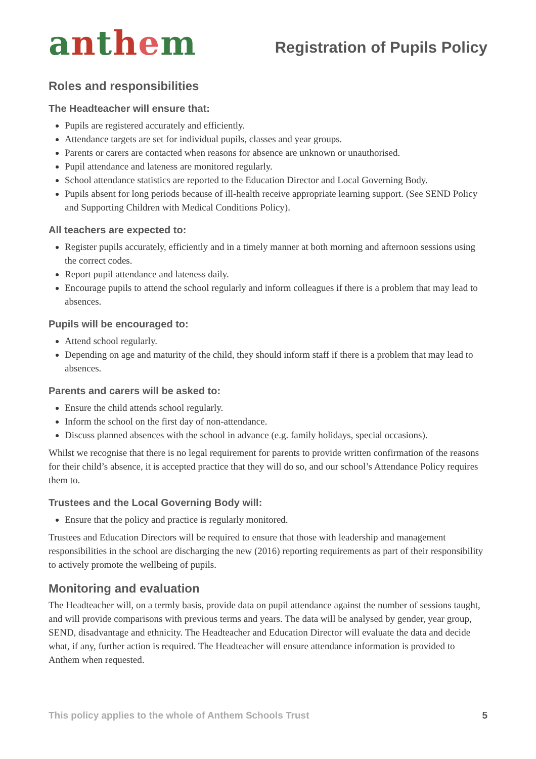anthem
Registration of Pupils Policy
Roles and responsibilities
The Headteacher will ensure that:
Pupils are registered accurately and efficiently.
Attendance targets are set for individual pupils, classes and year groups.
Parents or carers are contacted when reasons for absence are unknown or unauthorised.
Pupil attendance and lateness are monitored regularly.
School attendance statistics are reported to the Education Director and Local Governing Body.
Pupils absent for long periods because of ill-health receive appropriate learning support. (See SEND Policy and Supporting Children with Medical Conditions Policy).
All teachers are expected to:
Register pupils accurately, efficiently and in a timely manner at both morning and afternoon sessions using the correct codes.
Report pupil attendance and lateness daily.
Encourage pupils to attend the school regularly and inform colleagues if there is a problem that may lead to absences.
Pupils will be encouraged to:
Attend school regularly.
Depending on age and maturity of the child, they should inform staff if there is a problem that may lead to absences.
Parents and carers will be asked to:
Ensure the child attends school regularly.
Inform the school on the first day of non-attendance.
Discuss planned absences with the school in advance (e.g. family holidays, special occasions).
Whilst we recognise that there is no legal requirement for parents to provide written confirmation of the reasons for their child’s absence, it is accepted practice that they will do so, and our school’s Attendance Policy requires them to.
Trustees and the Local Governing Body will:
Ensure that the policy and practice is regularly monitored.
Trustees and Education Directors will be required to ensure that those with leadership and management responsibilities in the school are discharging the new (2016) reporting requirements as part of their responsibility to actively promote the wellbeing of pupils.
Monitoring and evaluation
The Headteacher will, on a termly basis, provide data on pupil attendance against the number of sessions taught, and will provide comparisons with previous terms and years. The data will be analysed by gender, year group, SEND, disadvantage and ethnicity. The Headteacher and Education Director will evaluate the data and decide what, if any, further action is required. The Headteacher will ensure attendance information is provided to Anthem when requested.
This policy applies to the whole of Anthem Schools Trust 5